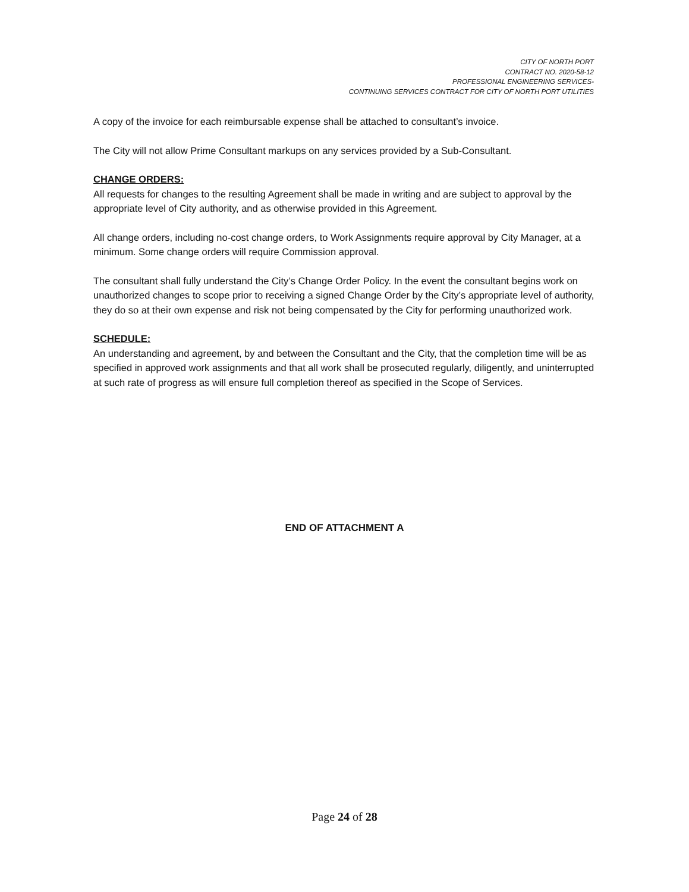CITY OF NORTH PORT
CONTRACT NO. 2020-58-12
PROFESSIONAL ENGINEERING SERVICES-
CONTINUING SERVICES CONTRACT FOR CITY OF NORTH PORT UTILITIES
A copy of the invoice for each reimbursable expense shall be attached to consultant’s invoice.
The City will not allow Prime Consultant markups on any services provided by a Sub-Consultant.
CHANGE ORDERS:
All requests for changes to the resulting Agreement shall be made in writing and are subject to approval by the appropriate level of City authority, and as otherwise provided in this Agreement.
All change orders, including no-cost change orders, to Work Assignments require approval by City Manager, at a minimum. Some change orders will require Commission approval.
The consultant shall fully understand the City’s Change Order Policy. In the event the consultant begins work on unauthorized changes to scope prior to receiving a signed Change Order by the City’s appropriate level of authority, they do so at their own expense and risk not being compensated by the City for performing unauthorized work.
SCHEDULE:
An understanding and agreement, by and between the Consultant and the City, that the completion time will be as specified in approved work assignments and that all work shall be prosecuted regularly, diligently, and uninterrupted at such rate of progress as will ensure full completion thereof as specified in the Scope of Services.
END OF ATTACHMENT A
Page 24 of 28